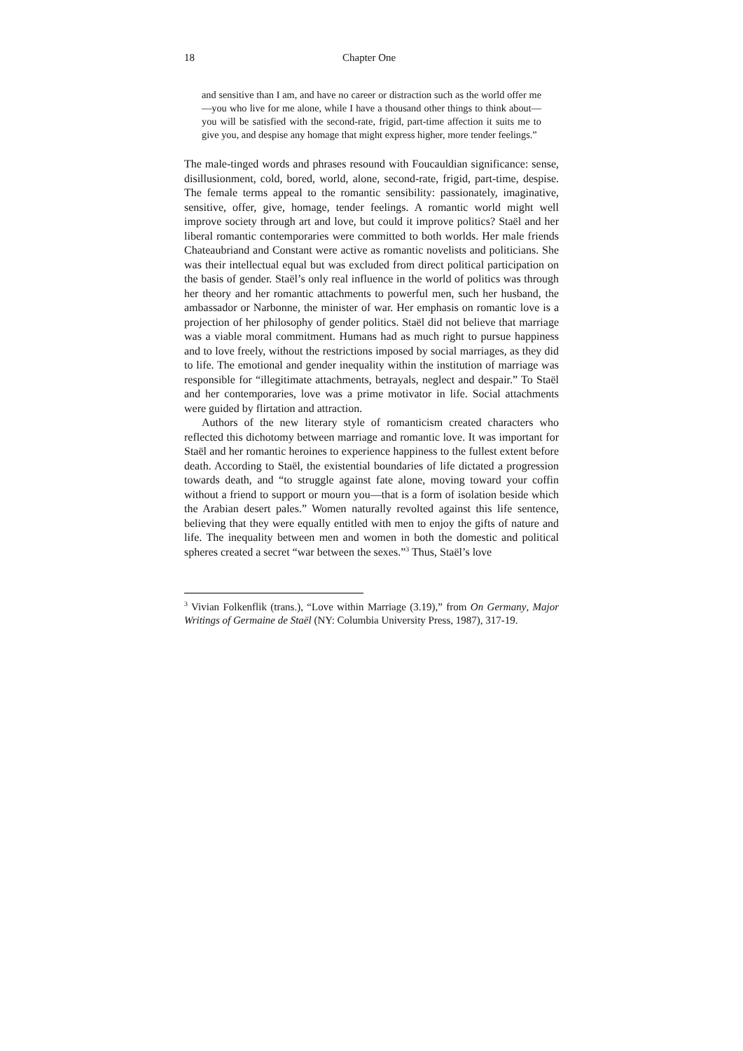18 Chapter One
and sensitive than I am, and have no career or distraction such as the world offer me—you who live for me alone, while I have a thousand other things to think about—you will be satisfied with the second-rate, frigid, part-time affection it suits me to give you, and despise any homage that might express higher, more tender feelings.”
The male-tinged words and phrases resound with Foucauldian significance: sense, disillusionment, cold, bored, world, alone, second-rate, frigid, part-time, despise. The female terms appeal to the romantic sensibility: passionately, imaginative, sensitive, offer, give, homage, tender feelings. A romantic world might well improve society through art and love, but could it improve politics? Staël and her liberal romantic contemporaries were committed to both worlds. Her male friends Chateaubriand and Constant were active as romantic novelists and politicians. She was their intellectual equal but was excluded from direct political participation on the basis of gender. Staël’s only real influence in the world of politics was through her theory and her romantic attachments to powerful men, such her husband, the ambassador or Narbonne, the minister of war. Her emphasis on romantic love is a projection of her philosophy of gender politics. Staël did not believe that marriage was a viable moral commitment. Humans had as much right to pursue happiness and to love freely, without the restrictions imposed by social marriages, as they did to life. The emotional and gender inequality within the institution of marriage was responsible for “illegitimate attachments, betrayals, neglect and despair.” To Staël and her contemporaries, love was a prime motivator in life. Social attachments were guided by flirtation and attraction.
Authors of the new literary style of romanticism created characters who reflected this dichotomy between marriage and romantic love. It was important for Staël and her romantic heroines to experience happiness to the fullest extent before death. According to Staël, the existential boundaries of life dictated a progression towards death, and “to struggle against fate alone, moving toward your coffin without a friend to support or mourn you—that is a form of isolation beside which the Arabian desert pales.” Women naturally revolted against this life sentence, believing that they were equally entitled with men to enjoy the gifts of nature and life. The inequality between men and women in both the domestic and political spheres created a secret “war between the sexes.”<sup>3</sup> Thus, Staël’s love
<sup>3</sup> Vivian Folkenflik (trans.), “Love within Marriage (3.19),” from On Germany, Major Writings of Germaine de Staël (NY: Columbia University Press, 1987), 317-19.